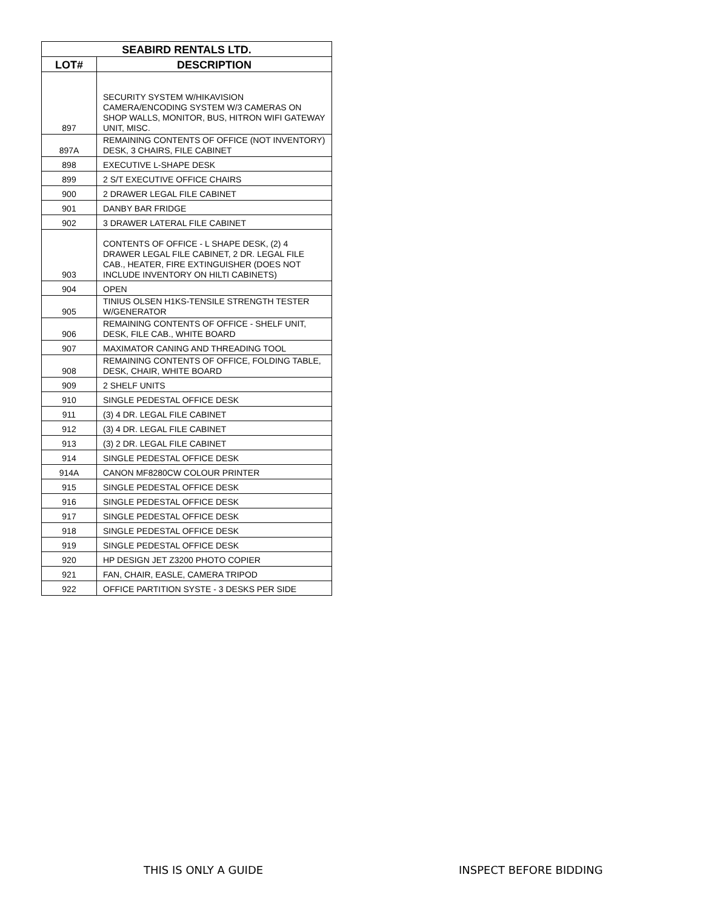| SEABIRD RENTALS LTD. | |
| --- | --- |
| LOT# | DESCRIPTION |
| 897 | SECURITY SYSTEM W/HIKAVISION CAMERA/ENCODING SYSTEM W/3 CAMERAS ON SHOP WALLS, MONITOR, BUS, HITRON WIFI GATEWAY UNIT, MISC. |
| 897A | REMAINING CONTENTS OF OFFICE (NOT INVENTORY) DESK, 3 CHAIRS, FILE CABINET |
| 898 | EXECUTIVE L-SHAPE DESK |
| 899 | 2 S/T EXECUTIVE OFFICE CHAIRS |
| 900 | 2 DRAWER LEGAL FILE CABINET |
| 901 | DANBY BAR FRIDGE |
| 902 | 3 DRAWER LATERAL FILE CABINET |
| 903 | CONTENTS OF OFFICE - L SHAPE DESK, (2) 4 DRAWER LEGAL FILE CABINET, 2 DR. LEGAL FILE CAB., HEATER, FIRE EXTINGUISHER (DOES NOT INCLUDE INVENTORY ON HILTI CABINETS) |
| 904 | OPEN |
| 905 | TINIUS OLSEN H1KS-TENSILE STRENGTH TESTER W/GENERATOR |
| 906 | REMAINING CONTENTS OF OFFICE - SHELF UNIT, DESK, FILE CAB., WHITE BOARD |
| 907 | MAXIMATOR CANING AND THREADING TOOL |
| 908 | REMAINING CONTENTS OF OFFICE, FOLDING TABLE, DESK, CHAIR, WHITE BOARD |
| 909 | 2 SHELF UNITS |
| 910 | SINGLE PEDESTAL OFFICE DESK |
| 911 | (3) 4 DR. LEGAL FILE CABINET |
| 912 | (3) 4 DR. LEGAL FILE CABINET |
| 913 | (3) 2 DR. LEGAL FILE CABINET |
| 914 | SINGLE PEDESTAL OFFICE DESK |
| 914A | CANON MF8280CW COLOUR PRINTER |
| 915 | SINGLE PEDESTAL OFFICE DESK |
| 916 | SINGLE PEDESTAL OFFICE DESK |
| 917 | SINGLE PEDESTAL OFFICE DESK |
| 918 | SINGLE PEDESTAL OFFICE DESK |
| 919 | SINGLE PEDESTAL OFFICE DESK |
| 920 | HP DESIGN JET Z3200 PHOTO COPIER |
| 921 | FAN, CHAIR, EASLE, CAMERA TRIPOD |
| 922 | OFFICE PARTITION SYSTE - 3 DESKS PER SIDE |
THIS IS ONLY A GUIDE INSPECT BEFORE BIDDING